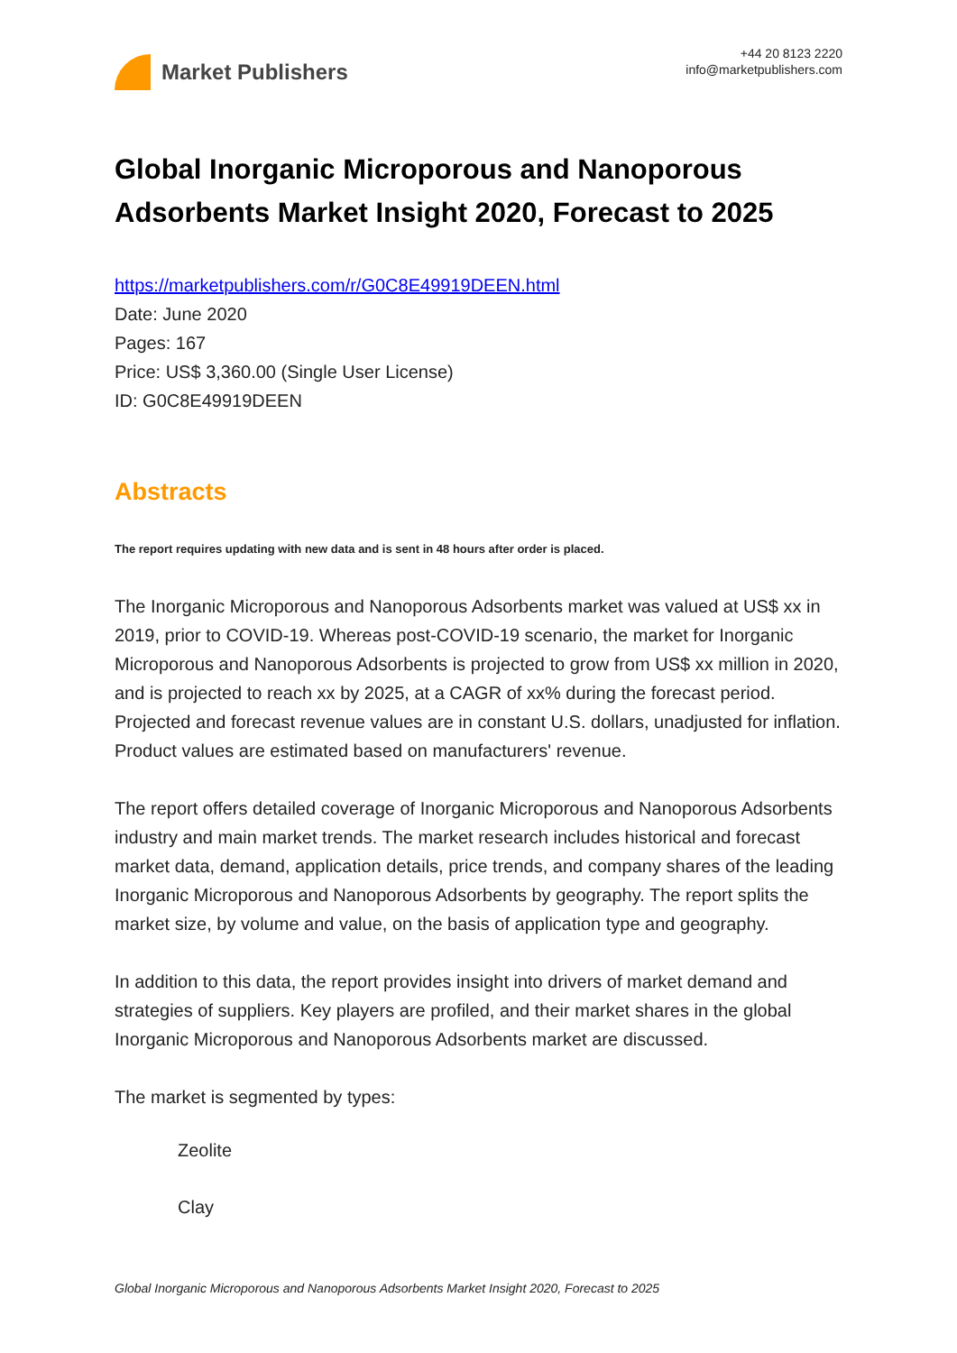Market Publishers
+44 20 8123 2220
info@marketpublishers.com
Global Inorganic Microporous and Nanoporous Adsorbents Market Insight 2020, Forecast to 2025
https://marketpublishers.com/r/G0C8E49919DEEN.html
Date: June 2020
Pages: 167
Price: US$ 3,360.00 (Single User License)
ID: G0C8E49919DEEN
Abstracts
The report requires updating with new data and is sent in 48 hours after order is placed.
The Inorganic Microporous and Nanoporous Adsorbents market was valued at US$ xx in 2019, prior to COVID-19. Whereas post-COVID-19 scenario, the market for Inorganic Microporous and Nanoporous Adsorbents is projected to grow from US$ xx million in 2020, and is projected to reach xx by 2025, at a CAGR of xx% during the forecast period. Projected and forecast revenue values are in constant U.S. dollars, unadjusted for inflation. Product values are estimated based on manufacturers' revenue.
The report offers detailed coverage of Inorganic Microporous and Nanoporous Adsorbents industry and main market trends. The market research includes historical and forecast market data, demand, application details, price trends, and company shares of the leading Inorganic Microporous and Nanoporous Adsorbents by geography. The report splits the market size, by volume and value, on the basis of application type and geography.
In addition to this data, the report provides insight into drivers of market demand and strategies of suppliers. Key players are profiled, and their market shares in the global Inorganic Microporous and Nanoporous Adsorbents market are discussed.
The market is segmented by types:
Zeolite
Clay
Global Inorganic Microporous and Nanoporous Adsorbents Market Insight 2020, Forecast to 2025